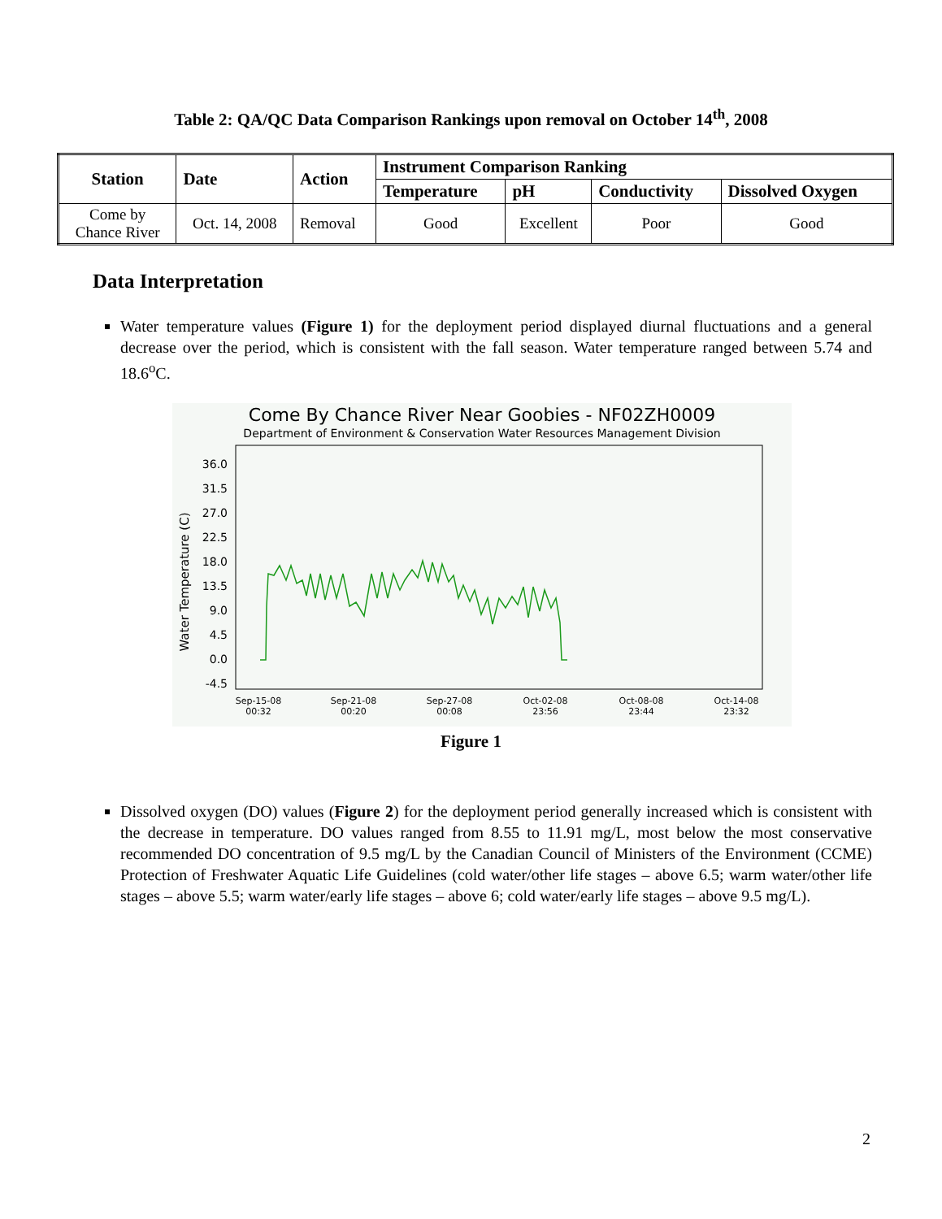Table 2: QA/QC Data Comparison Rankings upon removal on October 14<sup>th</sup>, 2008
| Station | Date | Action | Instrument Comparison Ranking | | | |
| --- | --- | --- | --- | --- | --- | --- |
| | | | Temperature | pH | Conductivity | Dissolved Oxygen |
| Come by Chance River | Oct. 14, 2008 | Removal | Good | Excellent | Poor | Good |
Data Interpretation
Water temperature values (Figure 1) for the deployment period displayed diurnal fluctuations and a general decrease over the period, which is consistent with the fall season. Water temperature ranged between 5.74 and 18.6<sup>o</sup>C.
Come By Chance River Near Goobies - NF02ZH0009
Department of Environment & Conservation Water Resources Management Division
36.0
31.5
27.0
22.5
18.0
13.5
9.0
4.5
0.0
-4.5
Water Temperature (C)
Sep-15-08
00:32
Sep-21-08
00:20
Sep-27-08
00:08
Oct-02-08
23:56
Oct-08-08
23:44
Oct-14-08
23:32
Figure 1
Dissolved oxygen (DO) values (Figure 2) for the deployment period generally increased which is consistent with the decrease in temperature. DO values ranged from 8.55 to 11.91 mg/L, most below the most conservative recommended DO concentration of 9.5 mg/L by the Canadian Council of Ministers of the Environment (CCME) Protection of Freshwater Aquatic Life Guidelines (cold water/other life stages – above 6.5; warm water/other life stages – above 5.5; warm water/early life stages – above 6; cold water/early life stages – above 9.5 mg/L).
2